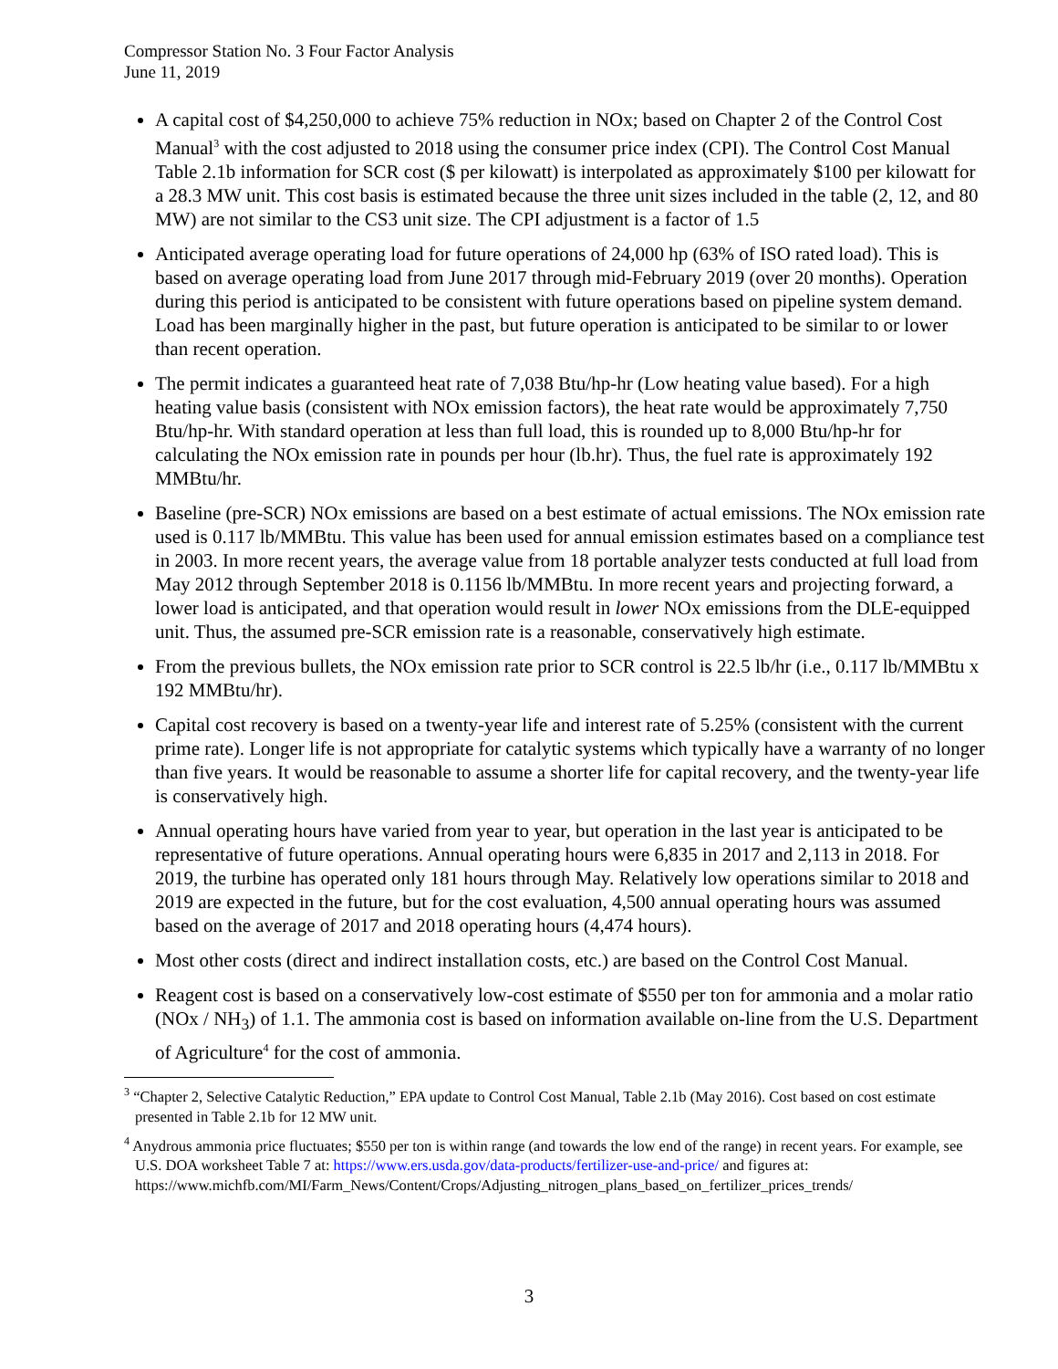Compressor Station No. 3 Four Factor Analysis
June 11, 2019
A capital cost of $4,250,000 to achieve 75% reduction in NOx; based on Chapter 2 of the Control Cost Manual<sup>3</sup> with the cost adjusted to 2018 using the consumer price index (CPI). The Control Cost Manual Table 2.1b information for SCR cost ($ per kilowatt) is interpolated as approximately $100 per kilowatt for a 28.3 MW unit. This cost basis is estimated because the three unit sizes included in the table (2, 12, and 80 MW) are not similar to the CS3 unit size. The CPI adjustment is a factor of 1.5
Anticipated average operating load for future operations of 24,000 hp (63% of ISO rated load). This is based on average operating load from June 2017 through mid-February 2019 (over 20 months). Operation during this period is anticipated to be consistent with future operations based on pipeline system demand. Load has been marginally higher in the past, but future operation is anticipated to be similar to or lower than recent operation.
The permit indicates a guaranteed heat rate of 7,038 Btu/hp-hr (Low heating value based). For a high heating value basis (consistent with NOx emission factors), the heat rate would be approximately 7,750 Btu/hp-hr. With standard operation at less than full load, this is rounded up to 8,000 Btu/hp-hr for calculating the NOx emission rate in pounds per hour (lb.hr). Thus, the fuel rate is approximately 192 MMBtu/hr.
Baseline (pre-SCR) NOx emissions are based on a best estimate of actual emissions. The NOx emission rate used is 0.117 lb/MMBtu. This value has been used for annual emission estimates based on a compliance test in 2003. In more recent years, the average value from 18 portable analyzer tests conducted at full load from May 2012 through September 2018 is 0.1156 lb/MMBtu. In more recent years and projecting forward, a lower load is anticipated, and that operation would result in lower NOx emissions from the DLE-equipped unit. Thus, the assumed pre-SCR emission rate is a reasonable, conservatively high estimate.
From the previous bullets, the NOx emission rate prior to SCR control is 22.5 lb/hr (i.e., 0.117 lb/MMBtu x 192 MMBtu/hr).
Capital cost recovery is based on a twenty-year life and interest rate of 5.25% (consistent with the current prime rate). Longer life is not appropriate for catalytic systems which typically have a warranty of no longer than five years. It would be reasonable to assume a shorter life for capital recovery, and the twenty-year life is conservatively high.
Annual operating hours have varied from year to year, but operation in the last year is anticipated to be representative of future operations. Annual operating hours were 6,835 in 2017 and 2,113 in 2018. For 2019, the turbine has operated only 181 hours through May. Relatively low operations similar to 2018 and 2019 are expected in the future, but for the cost evaluation, 4,500 annual operating hours was assumed based on the average of 2017 and 2018 operating hours (4,474 hours).
Most other costs (direct and indirect installation costs, etc.) are based on the Control Cost Manual.
Reagent cost is based on a conservatively low-cost estimate of $550 per ton for ammonia and a molar ratio (NOx / NH<sub>3</sub>) of 1.1. The ammonia cost is based on information available on-line from the U.S. Department of Agriculture<sup>4</sup> for the cost of ammonia.
<sup>3</sup> “Chapter 2, Selective Catalytic Reduction,” EPA update to Control Cost Manual, Table 2.1b (May 2016). Cost based on cost estimate presented in Table 2.1b for 12 MW unit.
<sup>4</sup> Anydrous ammonia price fluctuates; $550 per ton is within range (and towards the low end of the range) in recent years. For example, see U.S. DOA worksheet Table 7 at: https://www.ers.usda.gov/data-products/fertilizer-use-and-price/ and figures at: https://www.michfb.com/MI/Farm_News/Content/Crops/Adjusting_nitrogen_plans_based_on_fertilizer_prices_trends/
3